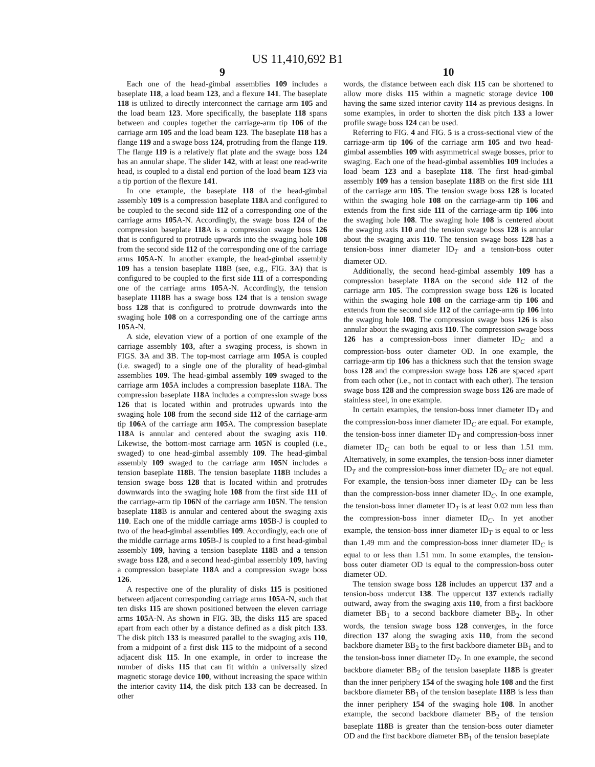US 11,410,692 B1
9
Each one of the head-gimbal assemblies 109 includes a baseplate 118, a load beam 123, and a flexure 141. The baseplate 118 is utilized to directly interconnect the carriage arm 105 and the load beam 123. More specifically, the baseplate 118 spans between and couples together the carriage-arm tip 106 of the carriage arm 105 and the load beam 123. The baseplate 118 has a flange 119 and a swage boss 124, protruding from the flange 119. The flange 119 is a relatively flat plate and the swage boss 124 has an annular shape. The slider 142, with at least one read-write head, is coupled to a distal end portion of the load beam 123 via a tip portion of the flexure 141.
In one example, the baseplate 118 of the head-gimbal assembly 109 is a compression baseplate 118 A and configured to be coupled to the second side 112 of a corresponding one of the carriage arms 105 A-N. Accordingly, the swage boss 124 of the compression baseplate 118 A is a compression swage boss 126 that is configured to protrude upwards into the swaging hole 108 from the second side 112 of the corresponding one of the carriage arms 105 A-N. In another example, the head-gimbal assembly 109 has a tension baseplate 118 B (see, e.g., FIG. 3 A) that is configured to be coupled to the first side 111 of a corresponding one of the carriage arms 105 A-N. Accordingly, the tension baseplate 1118 B has a swage boss 124 that is a tension swage boss 128 that is configured to protrude downwards into the swaging hole 108 on a corresponding one of the carriage arms 105 A-N.
A side, elevation view of a portion of one example of the carriage assembly 103, after a swaging process, is shown in FIGS. 3 A and 3 B. The top-most carriage arm 105 A is coupled (i.e. swaged) to a single one of the plurality of head-gimbal assemblies 109. The head-gimbal assembly 109 swaged to the carriage arm 105 A includes a compression baseplate 118 A. The compression baseplate 118 A includes a compression swage boss 126 that is located within and protrudes upwards into the swaging hole 108 from the second side 112 of the carriage-arm tip 106 A of the carriage arm 105 A. The compression baseplate 118 A is annular and centered about the swaging axis 110. Likewise, the bottom-most carriage arm 105 N is coupled (i.e., swaged) to one head-gimbal assembly 109. The head-gimbal assembly 109 swaged to the carriage arm 105 N includes a tension baseplate 118 B. The tension baseplate 118 B includes a tension swage boss 128 that is located within and protrudes downwards into the swaging hole 108 from the first side 111 of the carriage-arm tip 106 N of the carriage arm 105 N. The tension baseplate 118 B is annular and centered about the swaging axis 110. Each one of the middle carriage arms 105 B-J is coupled to two of the head-gimbal assemblies 109. Accordingly, each one of the middle carriage arms 105 B-J is coupled to a first head-gimbal assembly 109, having a tension baseplate 118 B and a tension swage boss 128, and a second head-gimbal assembly 109, having a compression baseplate 118 A and a compression swage boss 126.
A respective one of the plurality of disks 115 is positioned between adjacent corresponding carriage arms 105 A-N, such that ten disks 115 are shown positioned between the eleven carriage arms 105 A-N. As shown in FIG. 3 B, the disks 115 are spaced apart from each other by a distance defined as a disk pitch 133. The disk pitch 133 is measured parallel to the swaging axis 110, from a midpoint of a first disk 115 to the midpoint of a second adjacent disk 115. In one example, in order to increase the number of disks 115 that can fit within a universally sized magnetic storage device 100, without increasing the space within the interior cavity 114, the disk pitch 133 can be decreased. In other
10
words, the distance between each disk 115 can be shortened to allow more disks 115 within a magnetic storage device 100 having the same sized interior cavity 114 as previous designs. In some examples, in order to shorten the disk pitch 133 a lower profile swage boss 124 can be used.
Referring to FIG. 4 and FIG. 5 is a cross-sectional view of the carriage-arm tip 106 of the carriage arm 105 and two head-gimbal assemblies 109 with asymmetrical swage bosses, prior to swaging. Each one of the head-gimbal assemblies 109 includes a load beam 123 and a baseplate 118. The first head-gimbal assembly 109 has a tension baseplate 118 B on the first side 111 of the carriage arm 105. The tension swage boss 128 is located within the swaging hole 108 on the carriage-arm tip 106 and extends from the first side 111 of the carriage-arm tip 106 into the swaging hole 108. The swaging hole 108 is centered about the swaging axis 110 and the tension swage boss 128 is annular about the swaging axis 110. The tension swage boss 128 has a tension-boss inner diameter ID<sub>T</sub> and a tension-boss outer diameter OD.
Additionally, the second head-gimbal assembly 109 has a compression baseplate 118 A on the second side 112 of the carriage arm 105. The compression swage boss 126 is located within the swaging hole 108 on the carriage-arm tip 106 and extends from the second side 112 of the carriage-arm tip 106 into the swaging hole 108. The compression swage boss 126 is also annular about the swaging axis 110. The compression swage boss 126 has a compression-boss inner diameter ID<sub>C</sub> and a compression-boss outer diameter OD. In one example, the carriage-arm tip 106 has a thickness such that the tension swage boss 128 and the compression swage boss 126 are spaced apart from each other (i.e., not in contact with each other). The tension swage boss 128 and the compression swage boss 126 are made of stainless steel, in one example.
In certain examples, the tension-boss inner diameter ID<sub>T</sub> and the compression-boss inner diameter ID<sub>C</sub> are equal. For example, the tension-boss inner diameter ID<sub>T</sub> and compression-boss inner diameter ID<sub>C</sub> can both be equal to or less than 1.51 mm. Alternatively, in some examples, the tension-boss inner diameter ID<sub>T</sub> and the compression-boss inner diameter ID<sub>C</sub> are not equal. For example, the tension-boss inner diameter ID<sub>T</sub> can be less than the compression-boss inner diameter ID<sub>C</sub>. In one example, the tension-boss inner diameter ID<sub>T</sub> is at least 0.02 mm less than the compression-boss inner diameter ID<sub>C</sub>. In yet another example, the tension-boss inner diameter ID<sub>T</sub> is equal to or less than 1.49 mm and the compression-boss inner diameter ID<sub>C</sub> is equal to or less than 1.51 mm. In some examples, the tension-boss outer diameter OD is equal to the compression-boss outer diameter OD.
The tension swage boss 128 includes an uppercut 137 and a tension-boss undercut 138. The uppercut 137 extends radially outward, away from the swaging axis 110, from a first backbore diameter BB<sub>1</sub> to a second backbore diameter BB<sub>2</sub>. In other words, the tension swage boss 128 converges, in the force direction 137 along the swaging axis 110, from the second backbore diameter BB<sub>2</sub> to the first backbore diameter BB<sub>1</sub> and to the tension-boss inner diameter ID<sub>T</sub>. In one example, the second backbore diameter BB<sub>2</sub> of the tension baseplate 118 B is greater than the inner periphery 154 of the swaging hole 108 and the first backbore diameter BB<sub>1</sub> of the tension baseplate 118 B is less than the inner periphery 154 of the swaging hole 108. In another example, the second backbore diameter BB<sub>2</sub> of the tension baseplate 118 B is greater than the tension-boss outer diameter OD and the first backbore diameter BB<sub>1</sub> of the tension baseplate